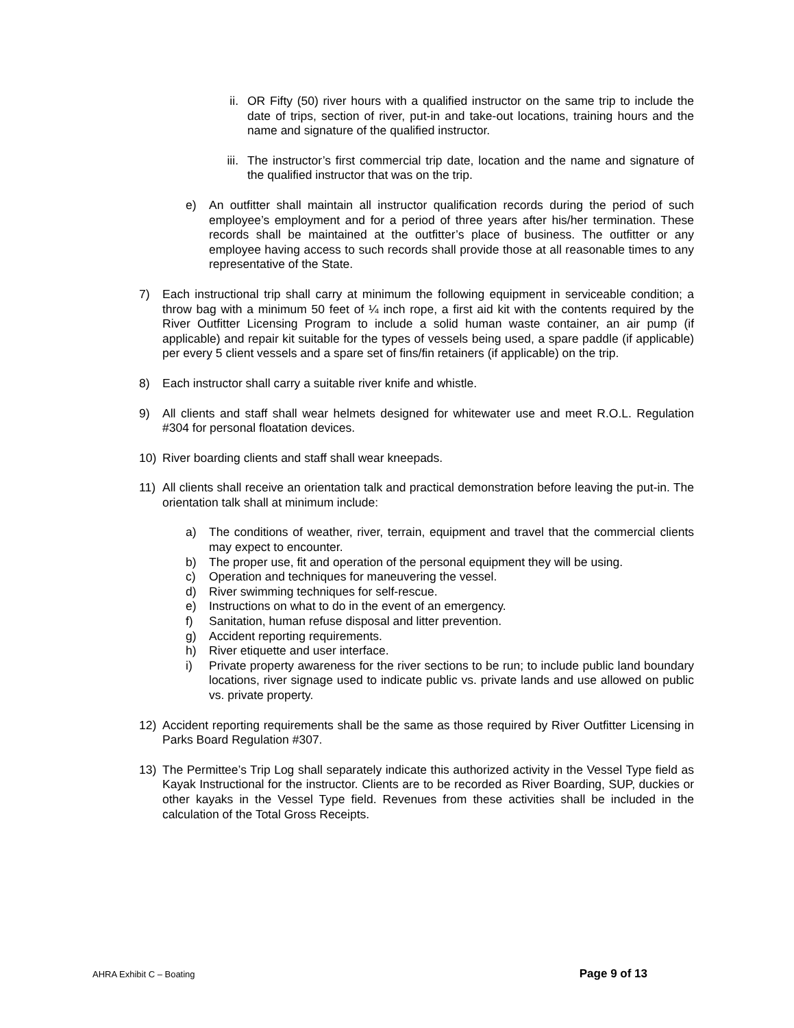ii. OR Fifty (50) river hours with a qualified instructor on the same trip to include the date of trips, section of river, put-in and take-out locations, training hours and the name and signature of the qualified instructor.
iii. The instructor’s first commercial trip date, location and the name and signature of the qualified instructor that was on the trip.
e) An outfitter shall maintain all instructor qualification records during the period of such employee’s employment and for a period of three years after his/her termination. These records shall be maintained at the outfitter’s place of business. The outfitter or any employee having access to such records shall provide those at all reasonable times to any representative of the State.
7) Each instructional trip shall carry at minimum the following equipment in serviceable condition; a throw bag with a minimum 50 feet of ¼ inch rope, a first aid kit with the contents required by the River Outfitter Licensing Program to include a solid human waste container, an air pump (if applicable) and repair kit suitable for the types of vessels being used, a spare paddle (if applicable) per every 5 client vessels and a spare set of fins/fin retainers (if applicable) on the trip.
8) Each instructor shall carry a suitable river knife and whistle.
9) All clients and staff shall wear helmets designed for whitewater use and meet R.O.L. Regulation #304 for personal floatation devices.
10) River boarding clients and staff shall wear kneepads.
11) All clients shall receive an orientation talk and practical demonstration before leaving the put-in. The orientation talk shall at minimum include:
a) The conditions of weather, river, terrain, equipment and travel that the commercial clients may expect to encounter.
b) The proper use, fit and operation of the personal equipment they will be using.
c) Operation and techniques for maneuvering the vessel.
d) River swimming techniques for self-rescue.
e) Instructions on what to do in the event of an emergency.
f) Sanitation, human refuse disposal and litter prevention.
g) Accident reporting requirements.
h) River etiquette and user interface.
i) Private property awareness for the river sections to be run; to include public land boundary locations, river signage used to indicate public vs. private lands and use allowed on public vs. private property.
12) Accident reporting requirements shall be the same as those required by River Outfitter Licensing in Parks Board Regulation #307.
13) The Permittee’s Trip Log shall separately indicate this authorized activity in the Vessel Type field as Kayak Instructional for the instructor. Clients are to be recorded as River Boarding, SUP, duckies or other kayaks in the Vessel Type field. Revenues from these activities shall be included in the calculation of the Total Gross Receipts.
AHRA Exhibit C – Boating Page 9 of 13